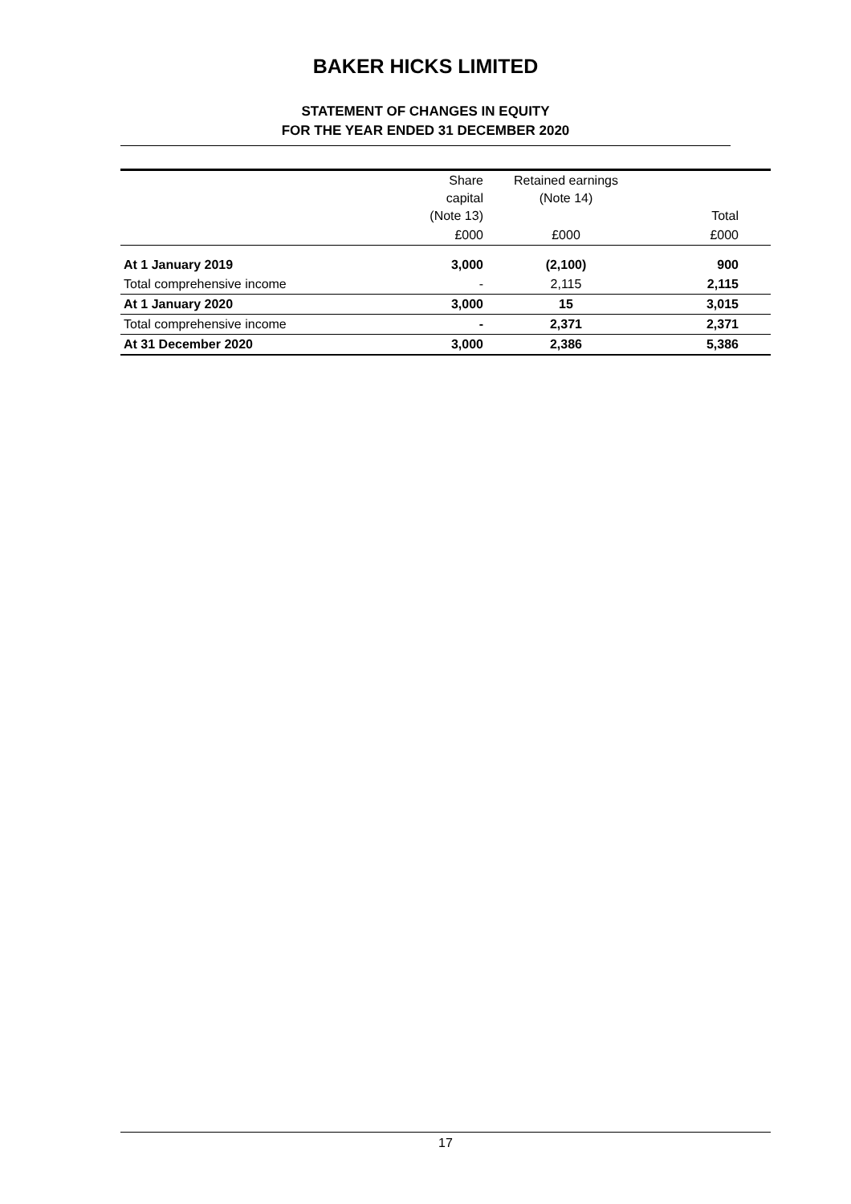BAKER HICKS LIMITED
STATEMENT OF CHANGES IN EQUITY
FOR THE YEAR ENDED 31 DECEMBER 2020
| | Share capital (Note 13) | Retained earnings (Note 14) | Total |
| --- | --- | --- | --- |
| | £000 | £000 | £000 |
| At 1 January 2019 | 3,000 | (2,100) | 900 |
| Total comprehensive income | - | 2,115 | 2,115 |
| At 1 January 2020 | 3,000 | 15 | 3,015 |
| Total comprehensive income | - | 2,371 | 2,371 |
| At 31 December 2020 | 3,000 | 2,386 | 5,386 |
17